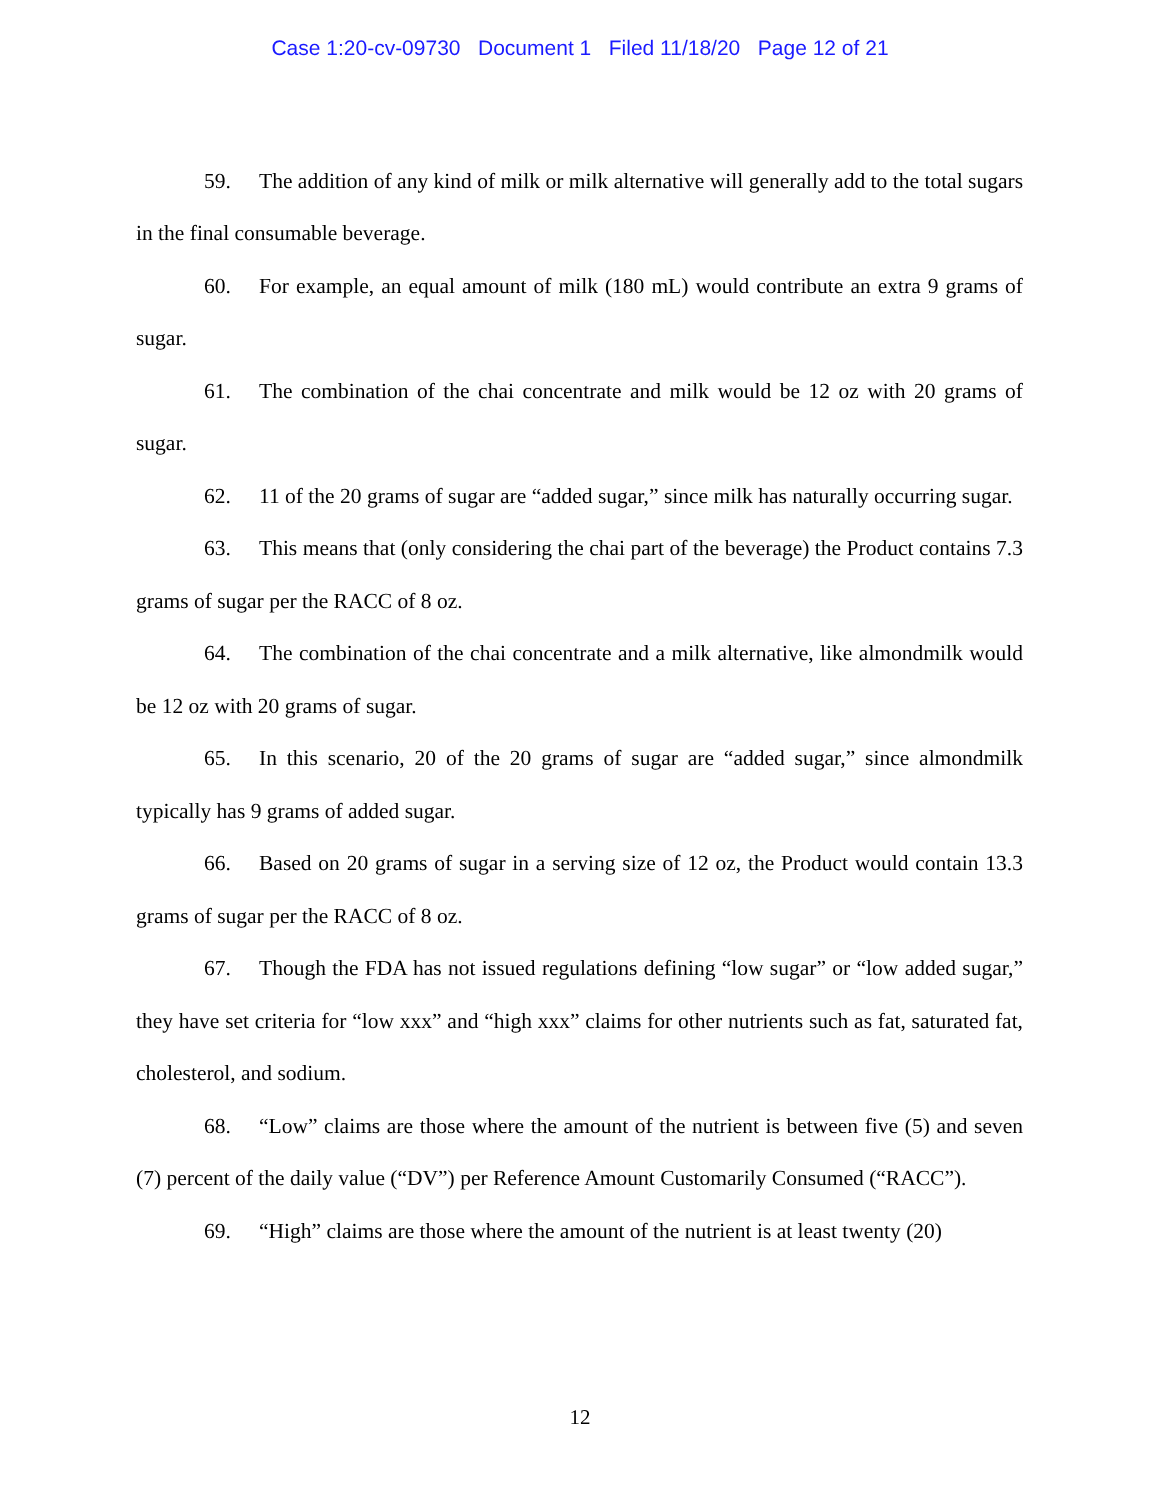Case 1:20-cv-09730 Document 1 Filed 11/18/20 Page 12 of 21
59. The addition of any kind of milk or milk alternative will generally add to the total sugars in the final consumable beverage.
60. For example, an equal amount of milk (180 mL) would contribute an extra 9 grams of sugar.
61. The combination of the chai concentrate and milk would be 12 oz with 20 grams of sugar.
62. 11 of the 20 grams of sugar are “added sugar,” since milk has naturally occurring sugar.
63. This means that (only considering the chai part of the beverage) the Product contains 7.3 grams of sugar per the RACC of 8 oz.
64. The combination of the chai concentrate and a milk alternative, like almondmilk would be 12 oz with 20 grams of sugar.
65. In this scenario, 20 of the 20 grams of sugar are “added sugar,” since almondmilk typically has 9 grams of added sugar.
66. Based on 20 grams of sugar in a serving size of 12 oz, the Product would contain 13.3 grams of sugar per the RACC of 8 oz.
67. Though the FDA has not issued regulations defining “low sugar” or “low added sugar,” they have set criteria for “low xxx” and “high xxx” claims for other nutrients such as fat, saturated fat, cholesterol, and sodium.
68. “Low” claims are those where the amount of the nutrient is between five (5) and seven (7) percent of the daily value (“DV”) per Reference Amount Customarily Consumed (“RACC”).
69. “High” claims are those where the amount of the nutrient is at least twenty (20)
12